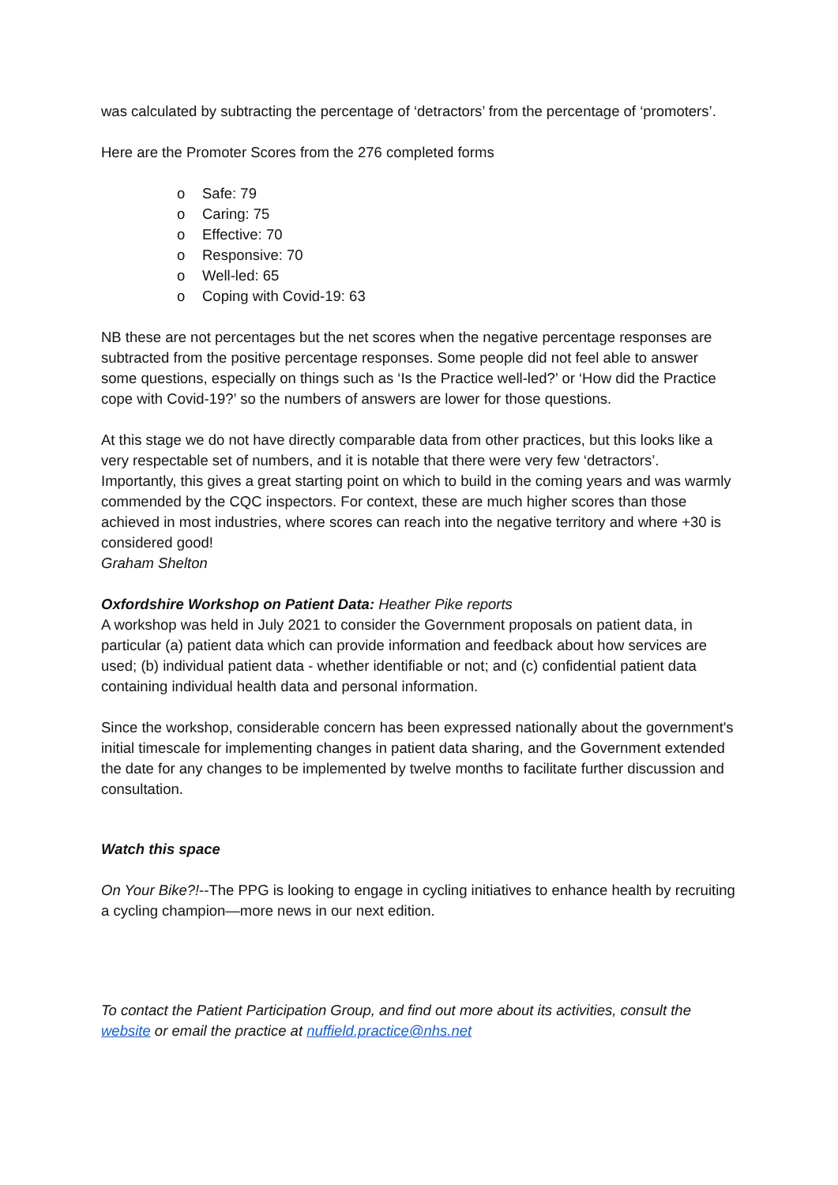was calculated by subtracting the percentage of ‘detractors’ from the percentage of ‘promoters’.
Here are the Promoter Scores from the 276 completed forms
o Safe: 79
o Caring: 75
o Effective: 70
o Responsive: 70
o Well-led: 65
o Coping with Covid-19: 63
NB these are not percentages but the net scores when the negative percentage responses are subtracted from the positive percentage responses. Some people did not feel able to answer some questions, especially on things such as ‘Is the Practice well-led?’ or ‘How did the Practice cope with Covid-19?’ so the numbers of answers are lower for those questions.
At this stage we do not have directly comparable data from other practices, but this looks like a very respectable set of numbers, and it is notable that there were very few ‘detractors’. Importantly, this gives a great starting point on which to build in the coming years and was warmly commended by the CQC inspectors. For context, these are much higher scores than those achieved in most industries, where scores can reach into the negative territory and where +30 is considered good!
Graham Shelton
Oxfordshire Workshop on Patient Data: Heather Pike reports
A workshop was held in July 2021 to consider the Government proposals on patient data, in particular (a) patient data which can provide information and feedback about how services are used; (b) individual patient data - whether identifiable or not; and (c) confidential patient data containing individual health data and personal information.
Since the workshop, considerable concern has been expressed nationally about the government's initial timescale for implementing changes in patient data sharing, and the Government extended the date for any changes to be implemented by twelve months to facilitate further discussion and consultation.
Watch this space
On Your Bike?!--The PPG is looking to engage in cycling initiatives to enhance health by recruiting a cycling champion—more news in our next edition.
To contact the Patient Participation Group, and find out more about its activities, consult the website or email the practice at nuffield.practice@nhs.net